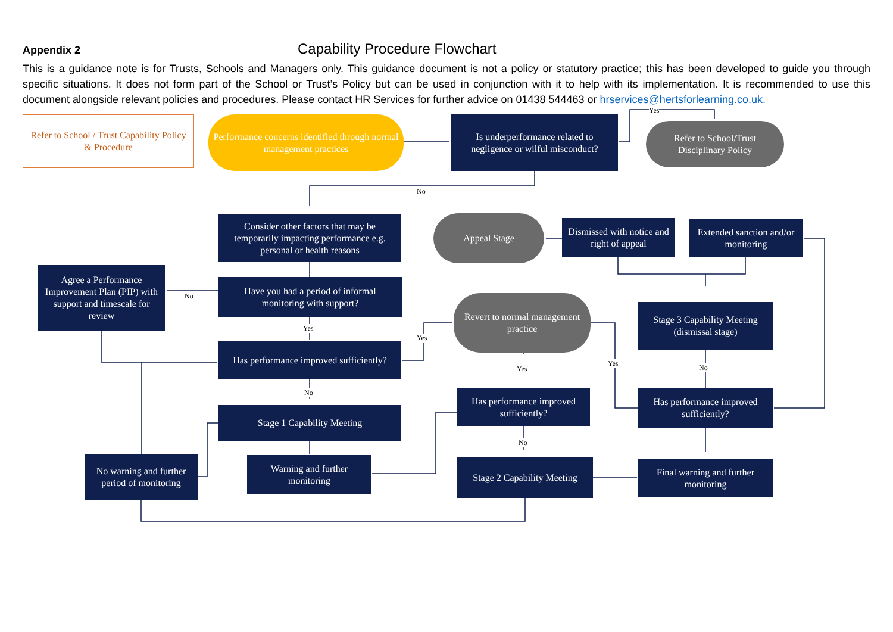Appendix 2 Capability Procedure Flowchart
This is a guidance note is for Trusts, Schools and Managers only. This guidance document is not a policy or statutory practice; this has been developed to guide you through specific situations. It does not form part of the School or Trust’s Policy but can be used in conjunction with it to help with its implementation. It is recommended to use this document alongside relevant policies and procedures. Please contact HR Services for further advice on 01438 544463 or hrservices@hertsforlearning.co.uk.
Refer to School / Trust Capability Policy & Procedure
Performance concerns identified through normal management practices
Is underperformance related to negligence or wilful misconduct?
Yes
Refer to School/Trust Disciplinary Policy
No
Consider other factors that may be temporarily impacting performance e.g. personal or health reasons
Appeal Stage
Dismissed with notice and right of appeal
Extended sanction and/or monitoring
Agree a Performance Improvement Plan (PIP) with support and timescale for review
No
Have you had a period of informal monitoring with support?
Revert to normal management practice
Stage 3 Capability Meeting (dismissal stage)
Yes
Yes
Has performance improved sufficiently?
Yes
Yes No
No
Has performance improved sufficiently?
Has performance improved sufficiently?
Stage 1 Capability Meeting
No
No warning and further period of monitoring
Warning and further monitoring
Stage 2 Capability Meeting
Final warning and further monitoring